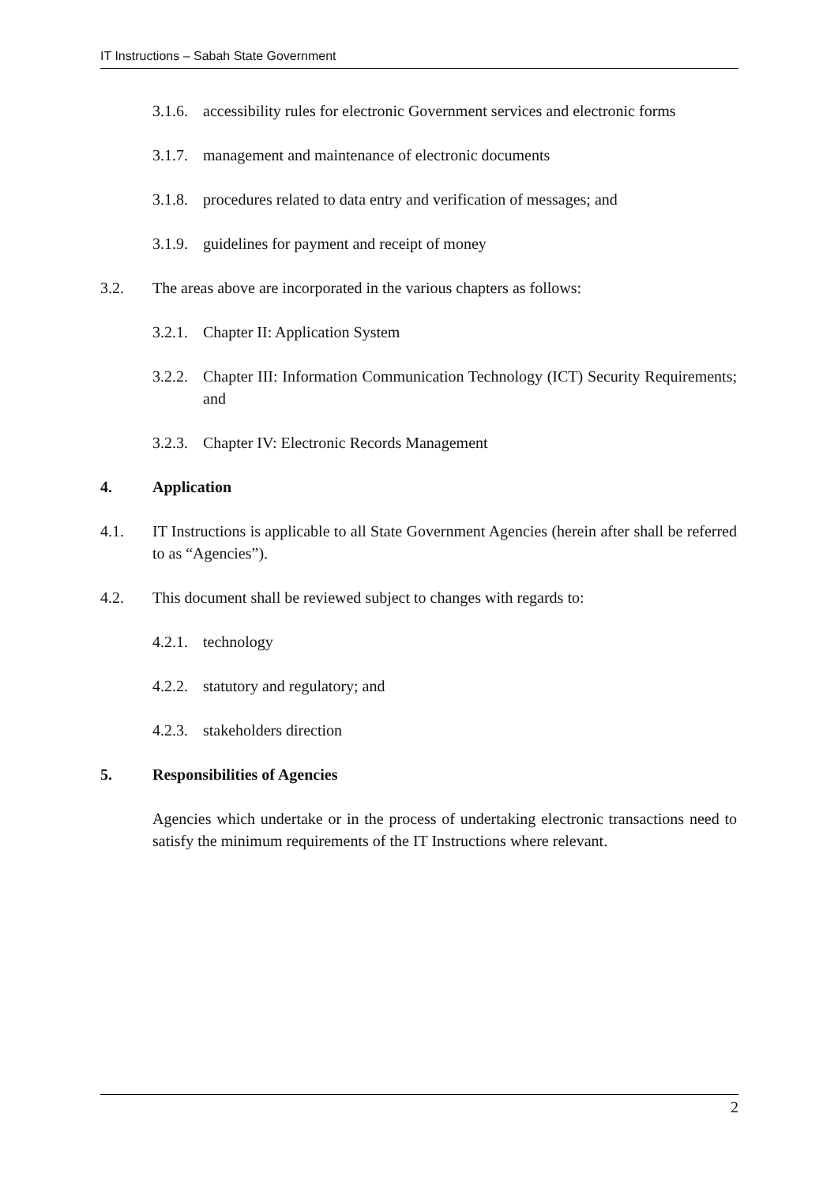IT Instructions – Sabah State Government
3.1.6. accessibility rules for electronic Government services and electronic forms
3.1.7. management and maintenance of electronic documents
3.1.8. procedures related to data entry and verification of messages; and
3.1.9. guidelines for payment and receipt of money
3.2. The areas above are incorporated in the various chapters as follows:
3.2.1. Chapter II: Application System
3.2.2. Chapter III: Information Communication Technology (ICT) Security Requirements; and
3.2.3. Chapter IV: Electronic Records Management
4. Application
4.1. IT Instructions is applicable to all State Government Agencies (herein after shall be referred to as “Agencies”).
4.2. This document shall be reviewed subject to changes with regards to:
4.2.1. technology
4.2.2. statutory and regulatory; and
4.2.3. stakeholders direction
5. Responsibilities of Agencies
Agencies which undertake or in the process of undertaking electronic transactions need to satisfy the minimum requirements of the IT Instructions where relevant.
2